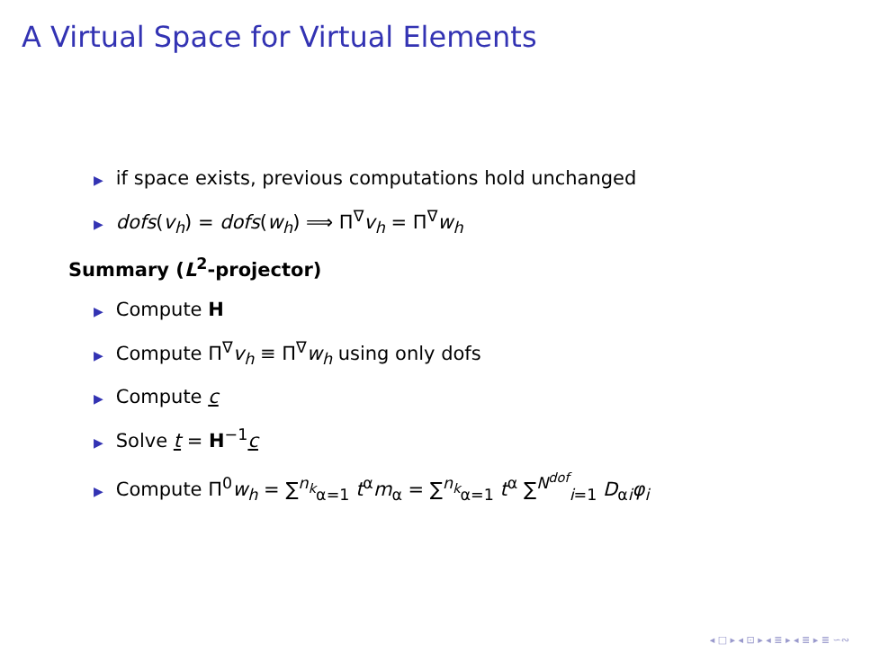A Virtual Space for Virtual Elements
▶ if space exists, previous computations hold unchanged
▶ dofs(v<sub>h</sub>) = dofs(w<sub>h</sub>) ⟹ Π<sup>∇</sup>v<sub>h</sub> = Π<sup>∇</sup>w<sub>h</sub>
Summary (L<sup>2</sup>-projector)
▶ Compute H
▶ Compute Π<sup>∇</sup>v<sub>h</sub> ≡ Π<sup>∇</sup>w<sub>h</sub> using only dofs
▶ Compute c
▶ Solve t = H<sup>−1</sup>c
▶ Compute Π<sup>0</sup>w<sub>h</sub> = ∑<sup>n<sub>k</sub></sup><sub>α=1</sub> t<sup>α</sup>m<sub>α</sub> = ∑<sup>n<sub>k</sub></sup><sub>α=1</sub> t<sup>α</sup> ∑<sup>N<sup>dof</sup></sup><sub>i=1</sub> D<sub>αi</sub>φ<sub>i</sub>
◂ □ ▸ ◂ ⊡ ▸ ◂ ≣ ▸ ◂ ≣ ▸ ≣ ∽∾